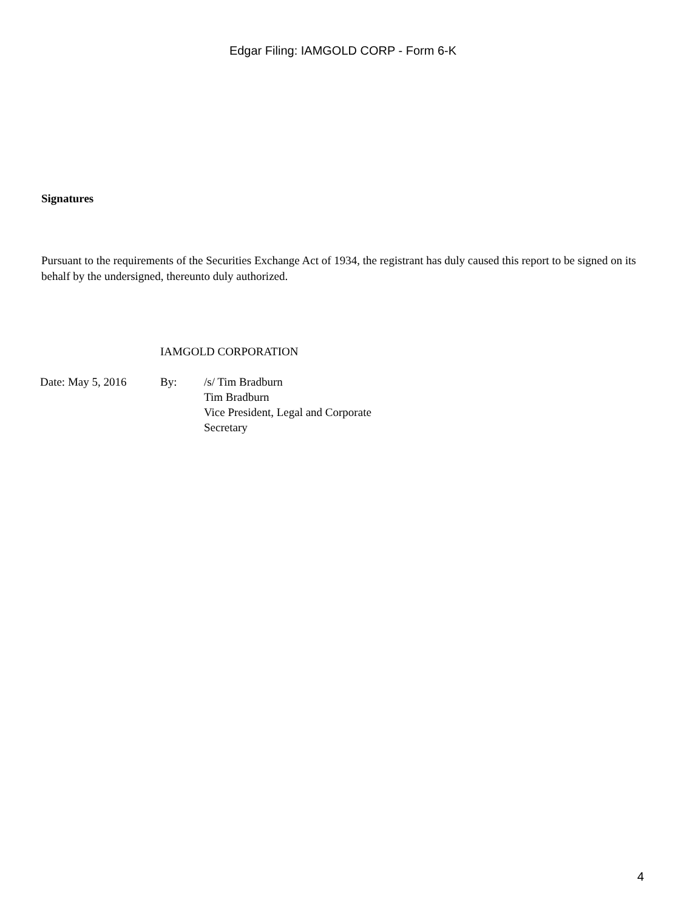Edgar Filing: IAMGOLD CORP - Form 6-K
Signatures
Pursuant to the requirements of the Securities Exchange Act of 1934, the registrant has duly caused this report to be signed on its behalf by the undersigned, thereunto duly authorized.
IAMGOLD CORPORATION
| Date: May 5, 2016 | By: | /s/ Tim Bradburn Tim Bradburn Vice President, Legal and Corporate Secretary |
4